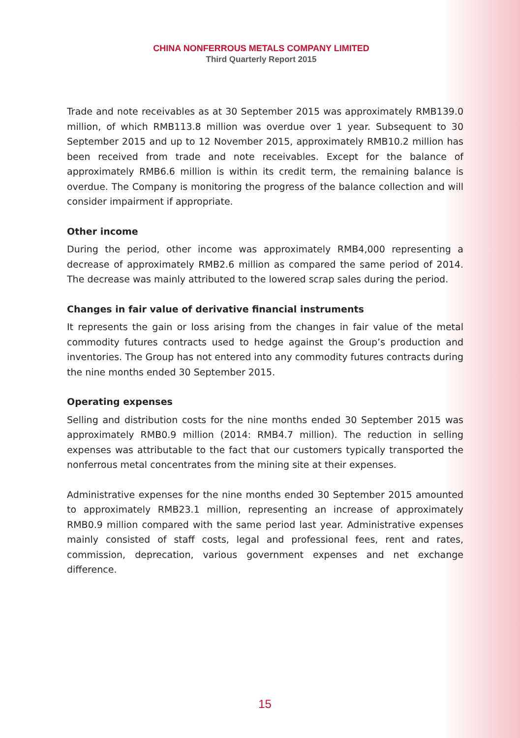CHINA NONFERROUS METALS COMPANY LIMITED
Third Quarterly Report 2015
Trade and note receivables as at 30 September 2015 was approximately RMB139.0 million, of which RMB113.8 million was overdue over 1 year. Subsequent to 30 September 2015 and up to 12 November 2015, approximately RMB10.2 million has been received from trade and note receivables. Except for the balance of approximately RMB6.6 million is within its credit term, the remaining balance is overdue. The Company is monitoring the progress of the balance collection and will consider impairment if appropriate.
Other income
During the period, other income was approximately RMB4,000 representing a decrease of approximately RMB2.6 million as compared the same period of 2014. The decrease was mainly attributed to the lowered scrap sales during the period.
Changes in fair value of derivative financial instruments
It represents the gain or loss arising from the changes in fair value of the metal commodity futures contracts used to hedge against the Group’s production and inventories. The Group has not entered into any commodity futures contracts during the nine months ended 30 September 2015.
Operating expenses
Selling and distribution costs for the nine months ended 30 September 2015 was approximately RMB0.9 million (2014: RMB4.7 million). The reduction in selling expenses was attributable to the fact that our customers typically transported the nonferrous metal concentrates from the mining site at their expenses.
Administrative expenses for the nine months ended 30 September 2015 amounted to approximately RMB23.1 million, representing an increase of approximately RMB0.9 million compared with the same period last year. Administrative expenses mainly consisted of staff costs, legal and professional fees, rent and rates, commission, deprecation, various government expenses and net exchange difference.
15